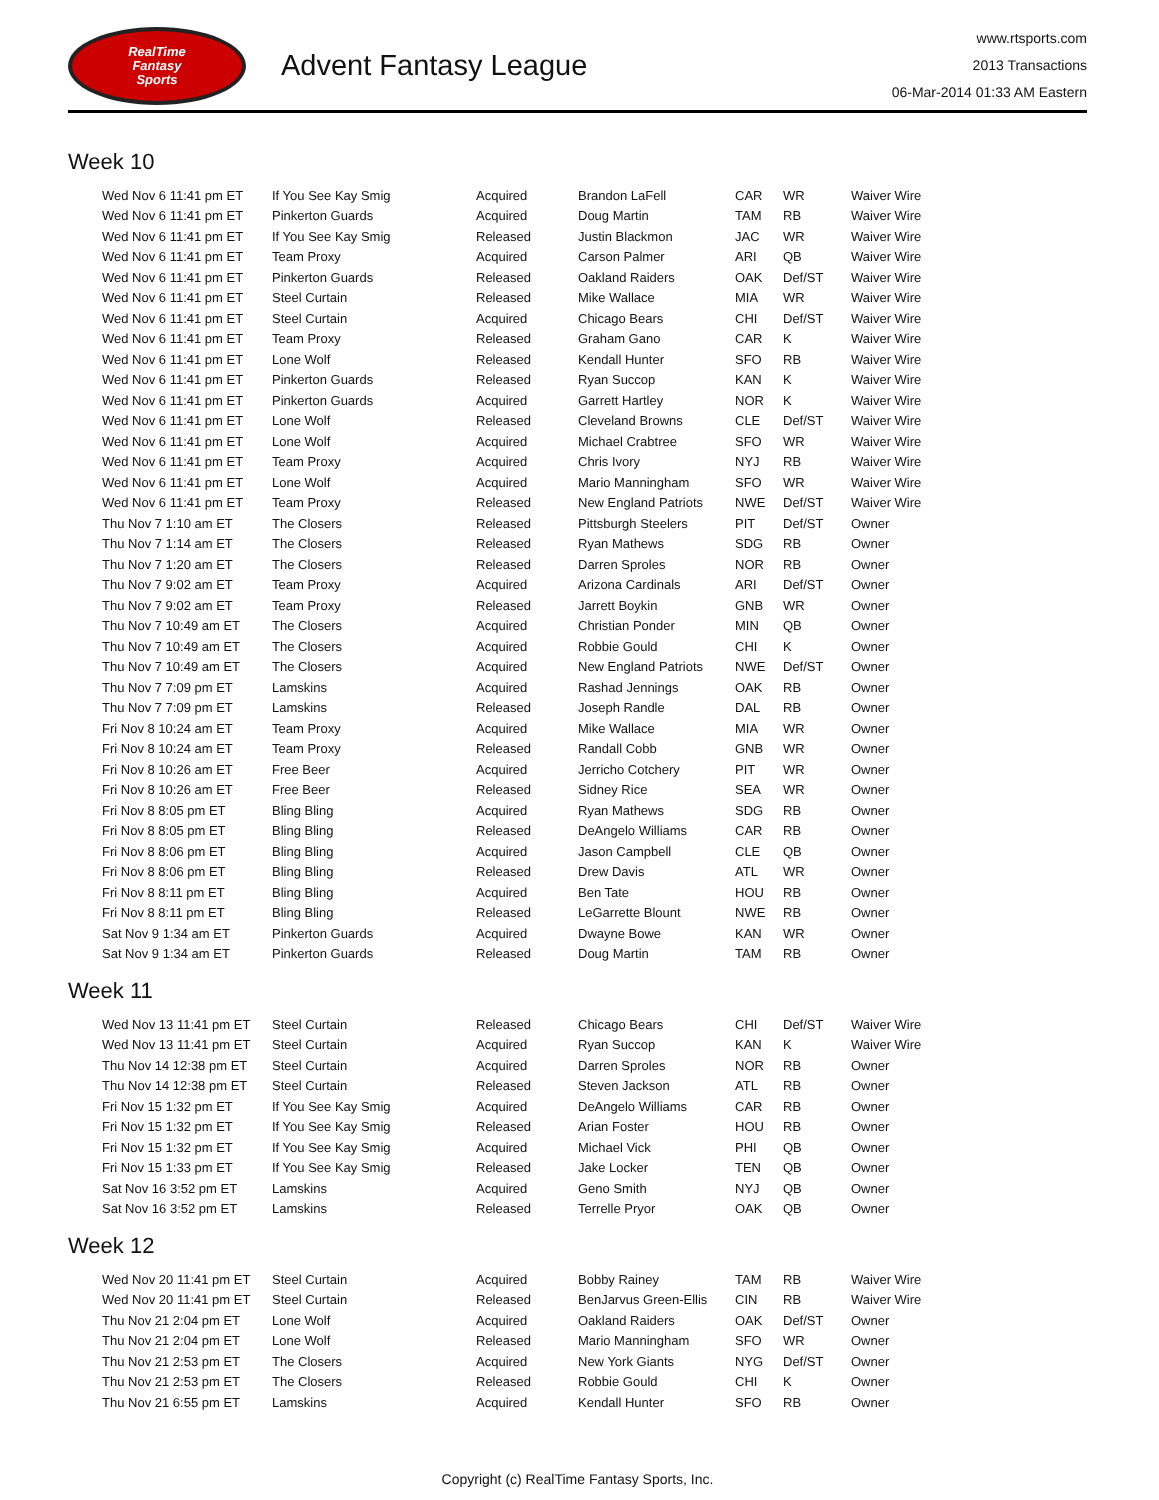RealTime
Fantasy
Sports
Advent Fantasy League
www.rtsports.com
2013 Transactions
06-Mar-2014 01:33 AM Eastern
Week 10
| Wed Nov 6 11:41 pm ET | If You See Kay Smig | Acquired | Brandon LaFell | CAR | WR | Waiver Wire |
| Wed Nov 6 11:41 pm ET | Pinkerton Guards | Acquired | Doug Martin | TAM | RB | Waiver Wire |
| Wed Nov 6 11:41 pm ET | If You See Kay Smig | Released | Justin Blackmon | JAC | WR | Waiver Wire |
| Wed Nov 6 11:41 pm ET | Team Proxy | Acquired | Carson Palmer | ARI | QB | Waiver Wire |
| Wed Nov 6 11:41 pm ET | Pinkerton Guards | Released | Oakland Raiders | OAK | Def/ST | Waiver Wire |
| Wed Nov 6 11:41 pm ET | Steel Curtain | Released | Mike Wallace | MIA | WR | Waiver Wire |
| Wed Nov 6 11:41 pm ET | Steel Curtain | Acquired | Chicago Bears | CHI | Def/ST | Waiver Wire |
| Wed Nov 6 11:41 pm ET | Team Proxy | Released | Graham Gano | CAR | K | Waiver Wire |
| Wed Nov 6 11:41 pm ET | Lone Wolf | Released | Kendall Hunter | SFO | RB | Waiver Wire |
| Wed Nov 6 11:41 pm ET | Pinkerton Guards | Released | Ryan Succop | KAN | K | Waiver Wire |
| Wed Nov 6 11:41 pm ET | Pinkerton Guards | Acquired | Garrett Hartley | NOR | K | Waiver Wire |
| Wed Nov 6 11:41 pm ET | Lone Wolf | Released | Cleveland Browns | CLE | Def/ST | Waiver Wire |
| Wed Nov 6 11:41 pm ET | Lone Wolf | Acquired | Michael Crabtree | SFO | WR | Waiver Wire |
| Wed Nov 6 11:41 pm ET | Team Proxy | Acquired | Chris Ivory | NYJ | RB | Waiver Wire |
| Wed Nov 6 11:41 pm ET | Lone Wolf | Acquired | Mario Manningham | SFO | WR | Waiver Wire |
| Wed Nov 6 11:41 pm ET | Team Proxy | Released | New England Patriots | NWE | Def/ST | Waiver Wire |
| Thu Nov 7 1:10 am ET | The Closers | Released | Pittsburgh Steelers | PIT | Def/ST | Owner |
| Thu Nov 7 1:14 am ET | The Closers | Released | Ryan Mathews | SDG | RB | Owner |
| Thu Nov 7 1:20 am ET | The Closers | Released | Darren Sproles | NOR | RB | Owner |
| Thu Nov 7 9:02 am ET | Team Proxy | Acquired | Arizona Cardinals | ARI | Def/ST | Owner |
| Thu Nov 7 9:02 am ET | Team Proxy | Released | Jarrett Boykin | GNB | WR | Owner |
| Thu Nov 7 10:49 am ET | The Closers | Acquired | Christian Ponder | MIN | QB | Owner |
| Thu Nov 7 10:49 am ET | The Closers | Acquired | Robbie Gould | CHI | K | Owner |
| Thu Nov 7 10:49 am ET | The Closers | Acquired | New England Patriots | NWE | Def/ST | Owner |
| Thu Nov 7 7:09 pm ET | Lamskins | Acquired | Rashad Jennings | OAK | RB | Owner |
| Thu Nov 7 7:09 pm ET | Lamskins | Released | Joseph Randle | DAL | RB | Owner |
| Fri Nov 8 10:24 am ET | Team Proxy | Acquired | Mike Wallace | MIA | WR | Owner |
| Fri Nov 8 10:24 am ET | Team Proxy | Released | Randall Cobb | GNB | WR | Owner |
| Fri Nov 8 10:26 am ET | Free Beer | Acquired | Jerricho Cotchery | PIT | WR | Owner |
| Fri Nov 8 10:26 am ET | Free Beer | Released | Sidney Rice | SEA | WR | Owner |
| Fri Nov 8 8:05 pm ET | Bling Bling | Acquired | Ryan Mathews | SDG | RB | Owner |
| Fri Nov 8 8:05 pm ET | Bling Bling | Released | DeAngelo Williams | CAR | RB | Owner |
| Fri Nov 8 8:06 pm ET | Bling Bling | Acquired | Jason Campbell | CLE | QB | Owner |
| Fri Nov 8 8:06 pm ET | Bling Bling | Released | Drew Davis | ATL | WR | Owner |
| Fri Nov 8 8:11 pm ET | Bling Bling | Acquired | Ben Tate | HOU | RB | Owner |
| Fri Nov 8 8:11 pm ET | Bling Bling | Released | LeGarrette Blount | NWE | RB | Owner |
| Sat Nov 9 1:34 am ET | Pinkerton Guards | Acquired | Dwayne Bowe | KAN | WR | Owner |
| Sat Nov 9 1:34 am ET | Pinkerton Guards | Released | Doug Martin | TAM | RB | Owner |
Week 11
| Wed Nov 13 11:41 pm ET | Steel Curtain | Released | Chicago Bears | CHI | Def/ST | Waiver Wire |
| Wed Nov 13 11:41 pm ET | Steel Curtain | Acquired | Ryan Succop | KAN | K | Waiver Wire |
| Thu Nov 14 12:38 pm ET | Steel Curtain | Acquired | Darren Sproles | NOR | RB | Owner |
| Thu Nov 14 12:38 pm ET | Steel Curtain | Released | Steven Jackson | ATL | RB | Owner |
| Fri Nov 15 1:32 pm ET | If You See Kay Smig | Acquired | DeAngelo Williams | CAR | RB | Owner |
| Fri Nov 15 1:32 pm ET | If You See Kay Smig | Released | Arian Foster | HOU | RB | Owner |
| Fri Nov 15 1:32 pm ET | If You See Kay Smig | Acquired | Michael Vick | PHI | QB | Owner |
| Fri Nov 15 1:33 pm ET | If You See Kay Smig | Released | Jake Locker | TEN | QB | Owner |
| Sat Nov 16 3:52 pm ET | Lamskins | Acquired | Geno Smith | NYJ | QB | Owner |
| Sat Nov 16 3:52 pm ET | Lamskins | Released | Terrelle Pryor | OAK | QB | Owner |
Week 12
| Wed Nov 20 11:41 pm ET | Steel Curtain | Acquired | Bobby Rainey | TAM | RB | Waiver Wire |
| Wed Nov 20 11:41 pm ET | Steel Curtain | Released | BenJarvus Green-Ellis | CIN | RB | Waiver Wire |
| Thu Nov 21 2:04 pm ET | Lone Wolf | Acquired | Oakland Raiders | OAK | Def/ST | Owner |
| Thu Nov 21 2:04 pm ET | Lone Wolf | Released | Mario Manningham | SFO | WR | Owner |
| Thu Nov 21 2:53 pm ET | The Closers | Acquired | New York Giants | NYG | Def/ST | Owner |
| Thu Nov 21 2:53 pm ET | The Closers | Released | Robbie Gould | CHI | K | Owner |
| Thu Nov 21 6:55 pm ET | Lamskins | Acquired | Kendall Hunter | SFO | RB | Owner |
Copyright (c) RealTime Fantasy Sports, Inc.